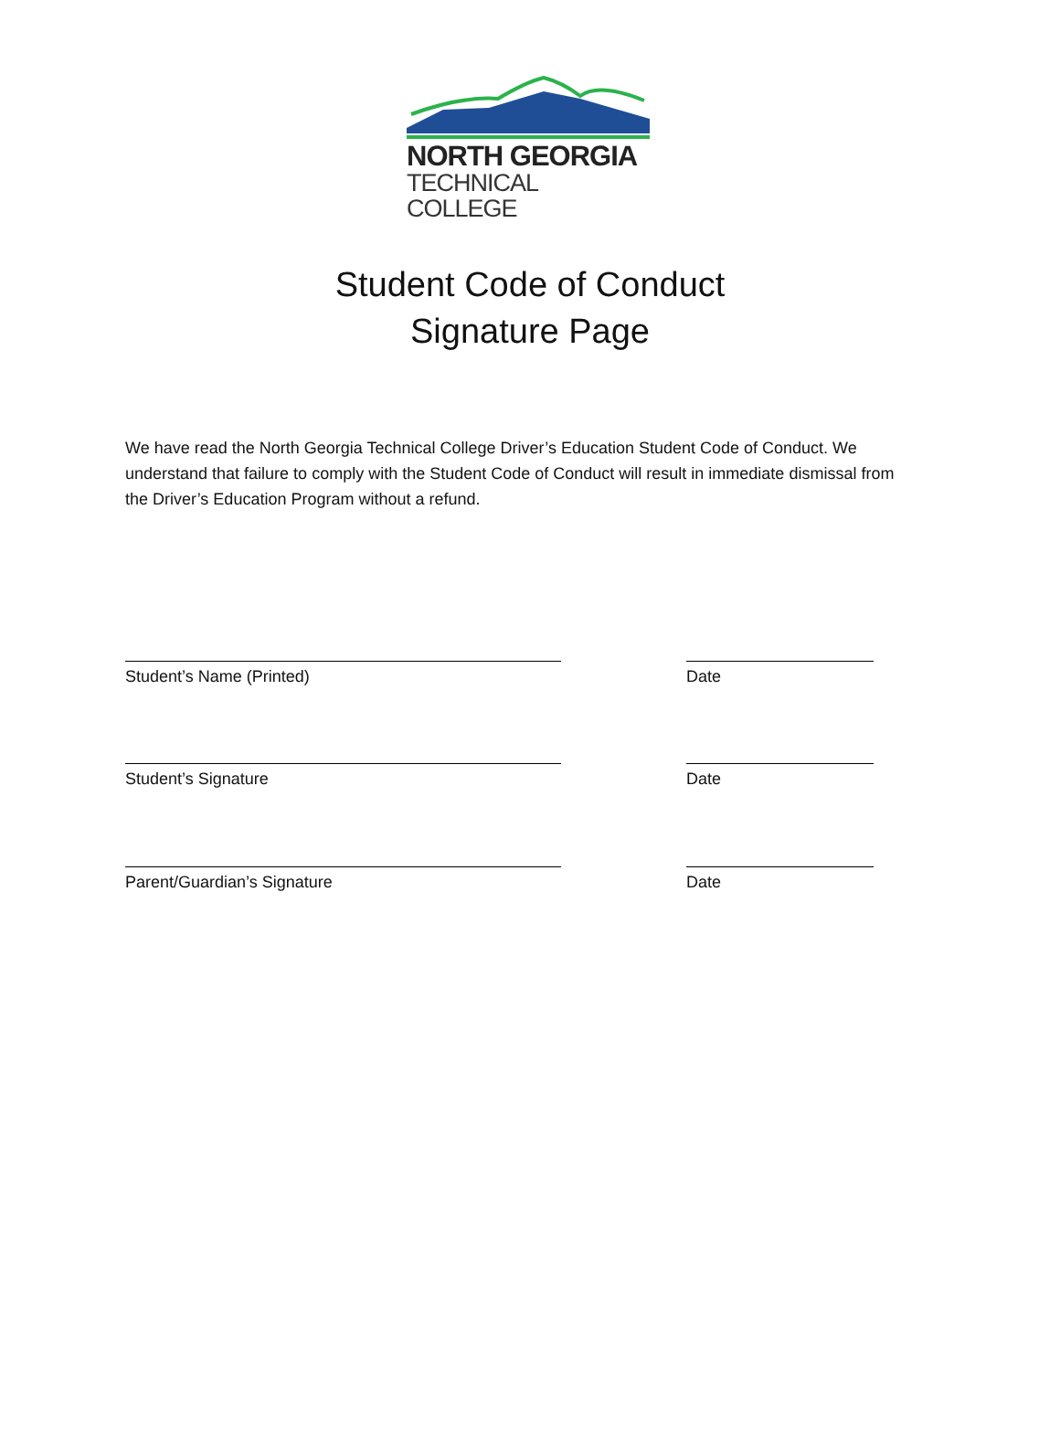NORTH GEORGIA
TECHNICAL COLLEGE
Student Code of Conduct
Signature Page
We have read the North Georgia Technical College Driver’s Education Student Code of Conduct. We understand that failure to comply with the Student Code of Conduct will result in immediate dismissal from the Driver’s Education Program without a refund.
Student’s Name (Printed) Date
Student’s Signature Date
Parent/Guardian’s Signature Date